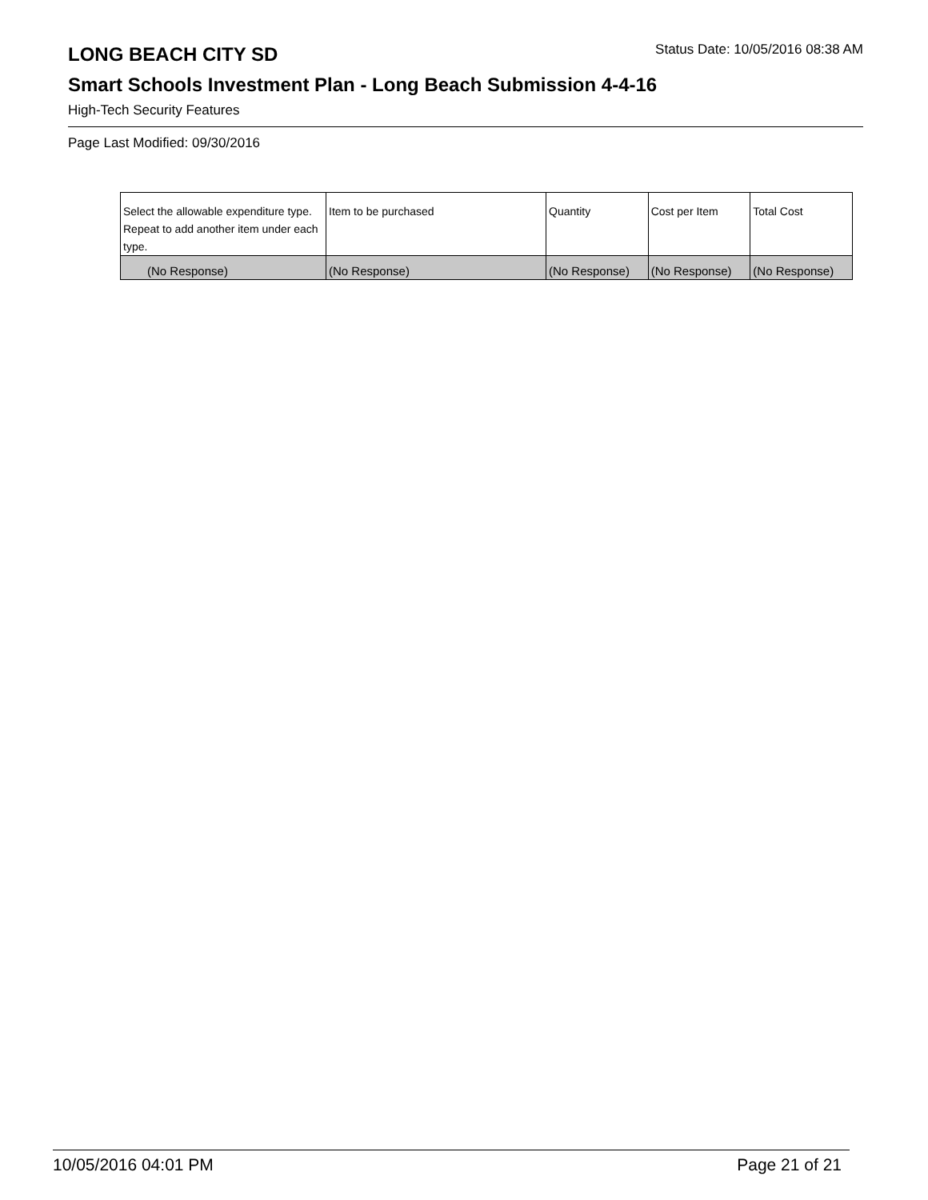LONG BEACH CITY SD
Status Date: 10/05/2016 08:38 AM
Smart Schools Investment Plan - Long Beach Submission 4-4-16
High-Tech Security Features
Page Last Modified: 09/30/2016
| Select the allowable expenditure type. Repeat to add another item under each type. | Item to be purchased | Quantity | Cost per Item | Total Cost |
| --- | --- | --- | --- | --- |
| (No Response) | (No Response) | (No Response) | (No Response) | (No Response) |
10/05/2016 04:01 PM Page 21 of 21